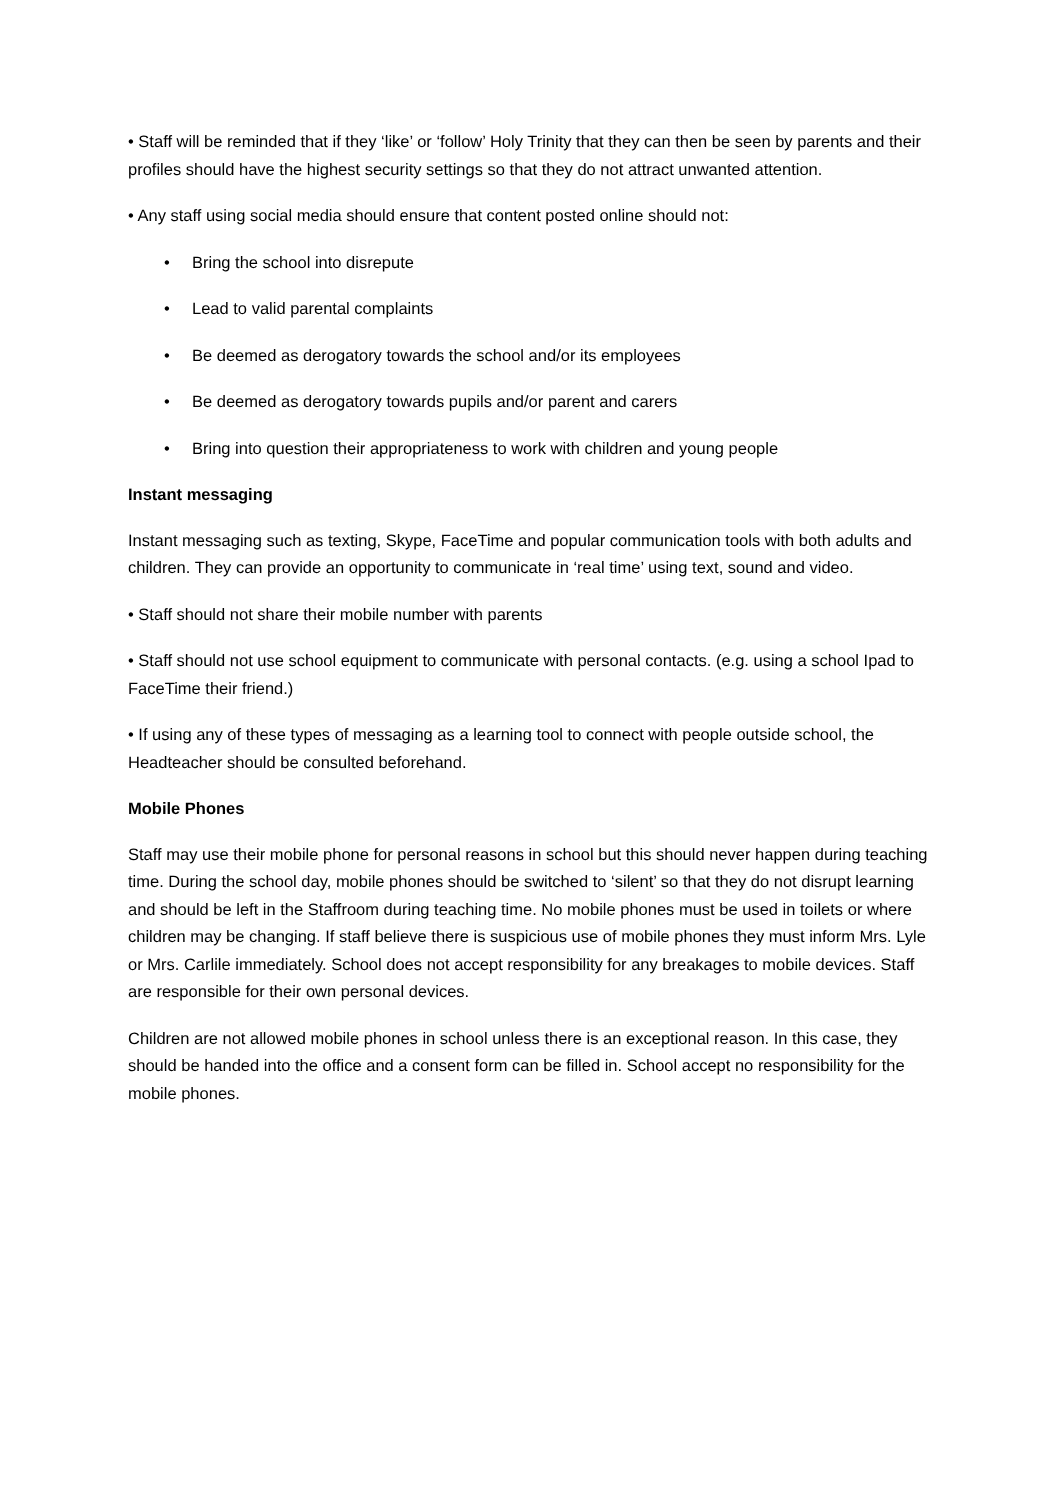• Staff will be reminded that if they ‘like’ or ‘follow’ Holy Trinity that they can then be seen by parents and their profiles should have the highest security settings so that they do not attract unwanted attention.
• Any staff using social media should ensure that content posted online should not:
• Bring the school into disrepute
• Lead to valid parental complaints
• Be deemed as derogatory towards the school and/or its employees
• Be deemed as derogatory towards pupils and/or parent and carers
• Bring into question their appropriateness to work with children and young people
Instant messaging
Instant messaging such as texting, Skype, FaceTime and popular communication tools with both adults and children. They can provide an opportunity to communicate in ‘real time’ using text, sound and video.
• Staff should not share their mobile number with parents
• Staff should not use school equipment to communicate with personal contacts. (e.g. using a school Ipad to FaceTime their friend.)
• If using any of these types of messaging as a learning tool to connect with people outside school, the Headteacher should be consulted beforehand.
Mobile Phones
Staff may use their mobile phone for personal reasons in school but this should never happen during teaching time. During the school day, mobile phones should be switched to ‘silent’ so that they do not disrupt learning and should be left in the Staffroom during teaching time. No mobile phones must be used in toilets or where children may be changing. If staff believe there is suspicious use of mobile phones they must inform Mrs. Lyle or Mrs. Carlile immediately. School does not accept responsibility for any breakages to mobile devices. Staff are responsible for their own personal devices.
Children are not allowed mobile phones in school unless there is an exceptional reason. In this case, they should be handed into the office and a consent form can be filled in. School accept no responsibility for the mobile phones.